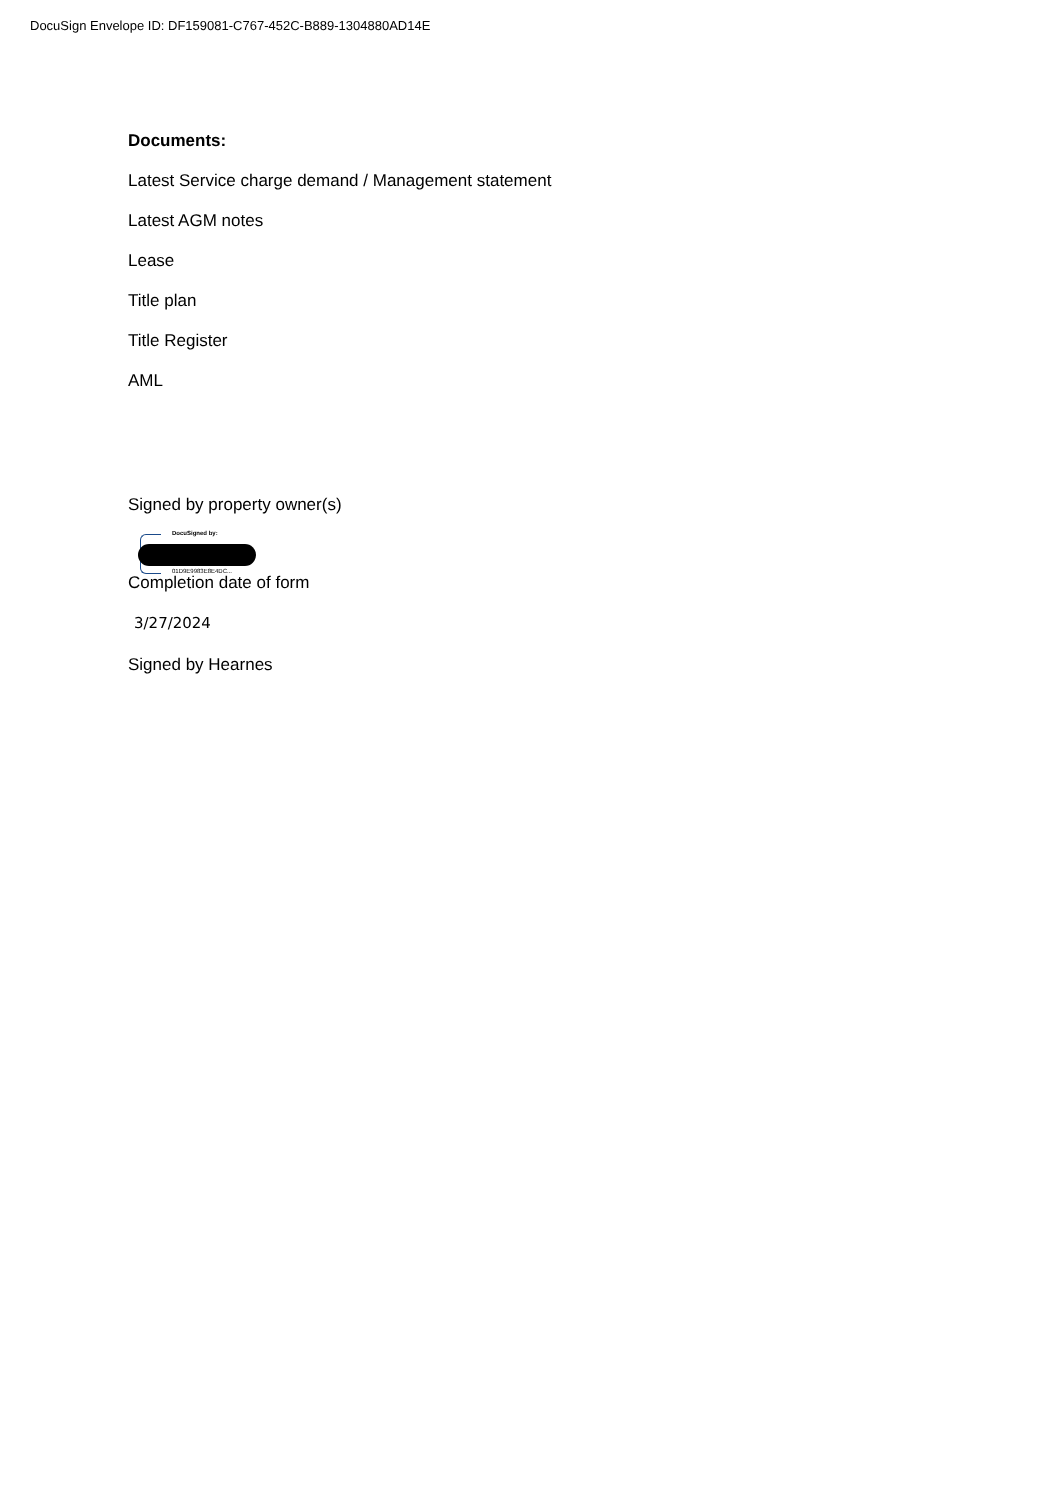DocuSign Envelope ID: DF159081-C767-452C-B889-1304880AD14E
Documents:
Latest Service charge demand / Management statement
Latest AGM notes
Lease
Title plan
Title Register
AML
Signed by property owner(s)
DocuSigned by:
01D9E9983E8E4DC...
Completion date of form
3/27/2024
Signed by Hearnes